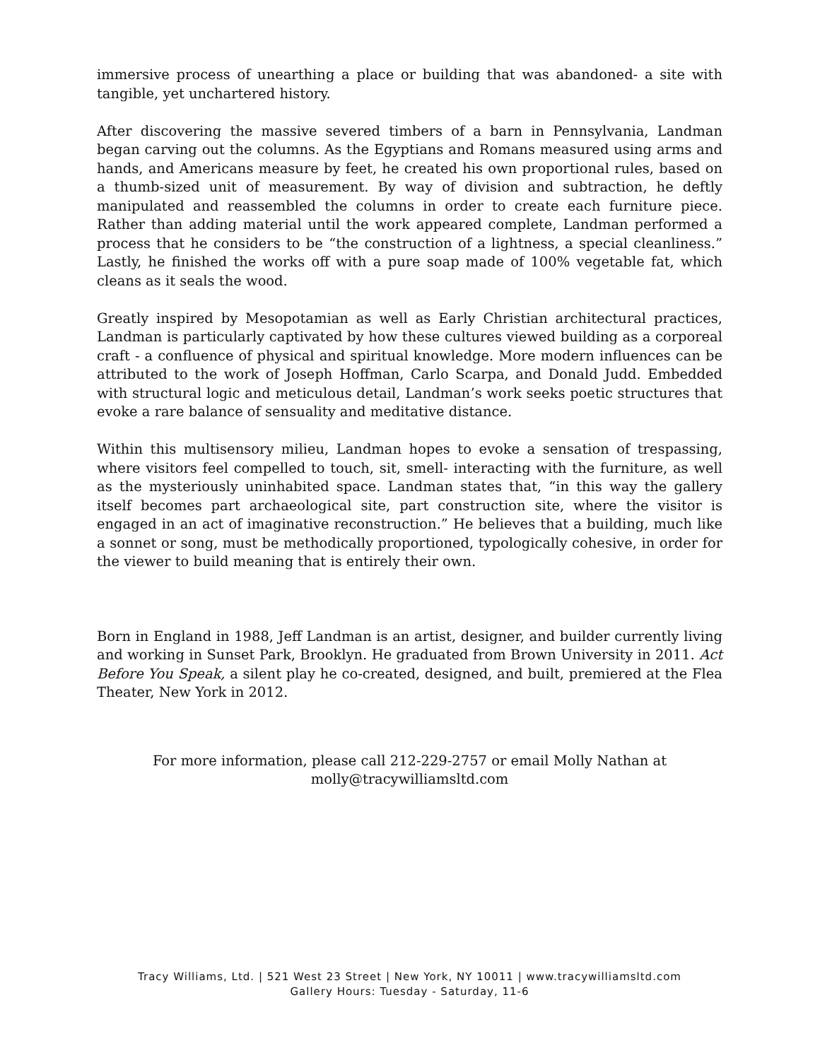immersive process of unearthing a place or building that was abandoned- a site with tangible, yet unchartered history.
After discovering the massive severed timbers of a barn in Pennsylvania, Landman began carving out the columns. As the Egyptians and Romans measured using arms and hands, and Americans measure by feet, he created his own proportional rules, based on a thumb-sized unit of measurement. By way of division and subtraction, he deftly manipulated and reassembled the columns in order to create each furniture piece. Rather than adding material until the work appeared complete, Landman performed a process that he considers to be “the construction of a lightness, a special cleanliness.” Lastly, he finished the works off with a pure soap made of 100% vegetable fat, which cleans as it seals the wood.
Greatly inspired by Mesopotamian as well as Early Christian architectural practices, Landman is particularly captivated by how these cultures viewed building as a corporeal craft - a confluence of physical and spiritual knowledge. More modern influences can be attributed to the work of Joseph Hoffman, Carlo Scarpa, and Donald Judd. Embedded with structural logic and meticulous detail, Landman’s work seeks poetic structures that evoke a rare balance of sensuality and meditative distance.
Within this multisensory milieu, Landman hopes to evoke a sensation of trespassing, where visitors feel compelled to touch, sit, smell- interacting with the furniture, as well as the mysteriously uninhabited space. Landman states that, “in this way the gallery itself becomes part archaeological site, part construction site, where the visitor is engaged in an act of imaginative reconstruction.” He believes that a building, much like a sonnet or song, must be methodically proportioned, typologically cohesive, in order for the viewer to build meaning that is entirely their own.
Born in England in 1988, Jeff Landman is an artist, designer, and builder currently living and working in Sunset Park, Brooklyn. He graduated from Brown University in 2011. Act Before You Speak, a silent play he co-created, designed, and built, premiered at the Flea Theater, New York in 2012.
For more information, please call 212-229-2757 or email Molly Nathan at
molly@tracywilliamsltd.com
Tracy Williams, Ltd. | 521 West 23 Street | New York, NY 10011 | www.tracywilliamsltd.com
Gallery Hours: Tuesday - Saturday, 11-6